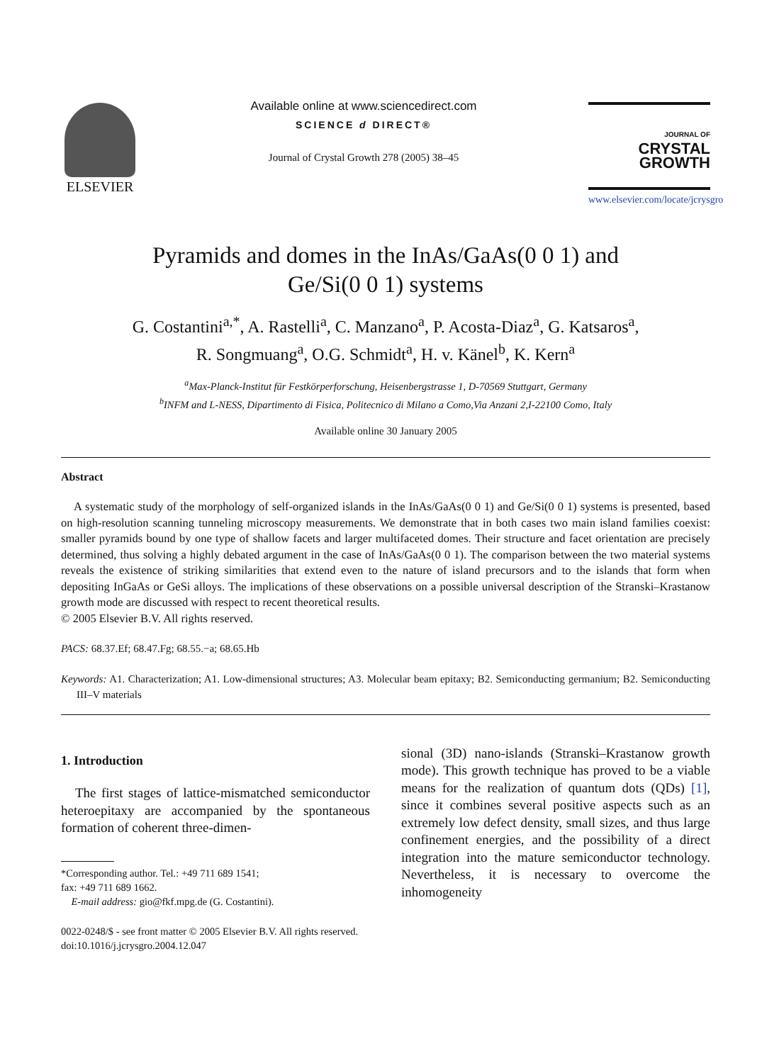ELSEVIER
Available online at www.sciencedirect.com
SCIENCE d DIRECT®
Journal of Crystal Growth 278 (2005) 38–45
JOURNAL OF CRYSTAL
GROWTH
www.elsevier.com/locate/jcrysgro
Pyramids and domes in the InAs/GaAs(0 0 1) and
Ge/Si(0 0 1) systems
G. Costantini<sup>a,*</sup>, A. Rastelli<sup>a</sup>, C. Manzano<sup>a</sup>, P. Acosta-Diaz<sup>a</sup>, G. Katsaros<sup>a</sup>,
R. Songmuang<sup>a</sup>, O.G. Schmidt<sup>a</sup>, H. v. Känel<sup>b</sup>, K. Kern<sup>a</sup>
<sup>a</sup> Max-Planck-Institut für Festkörperforschung, Heisenbergstrasse 1, D-70569 Stuttgart, Germany
<sup>b</sup> INFM and L-NESS, Dipartimento di Fisica, Politecnico di Milano a Como,Via Anzani 2,I-22100 Como, Italy
Available online 30 January 2005
Abstract
A systematic study of the morphology of self-organized islands in the InAs/GaAs(0 0 1) and Ge/Si(0 0 1) systems is presented, based on high-resolution scanning tunneling microscopy measurements. We demonstrate that in both cases two main island families coexist: smaller pyramids bound by one type of shallow facets and larger multifaceted domes. Their structure and facet orientation are precisely determined, thus solving a highly debated argument in the case of InAs/GaAs(0 0 1). The comparison between the two material systems reveals the existence of striking similarities that extend even to the nature of island precursors and to the islands that form when depositing InGaAs or GeSi alloys. The implications of these observations on a possible universal description of the Stranski–Krastanow growth mode are discussed with respect to recent theoretical results.
© 2005 Elsevier B.V. All rights reserved.
PACS: 68.37.Ef; 68.47.Fg; 68.55.−a; 68.65.Hb
Keywords: A1. Characterization; A1. Low-dimensional structures; A3. Molecular beam epitaxy; B2. Semiconducting germanium; B2. Semiconducting III–V materials
1. Introduction
The first stages of lattice-mismatched semiconductor heteroepitaxy are accompanied by the spontaneous formation of coherent three-dimen-
*Corresponding author. Tel.: +49 711 689 1541;
fax: +49 711 689 1662.
E-mail address: gio@fkf.mpg.de (G. Costantini).
sional (3D) nano-islands (Stranski–Krastanow growth mode). This growth technique has proved to be a viable means for the realization of quantum dots (QDs) [1], since it combines several positive aspects such as an extremely low defect density, small sizes, and thus large confinement energies, and the possibility of a direct integration into the mature semiconductor technology. Nevertheless, it is necessary to overcome the inhomogeneity
0022-0248/$ - see front matter © 2005 Elsevier B.V. All rights reserved.
doi:10.1016/j.jcrysgro.2004.12.047